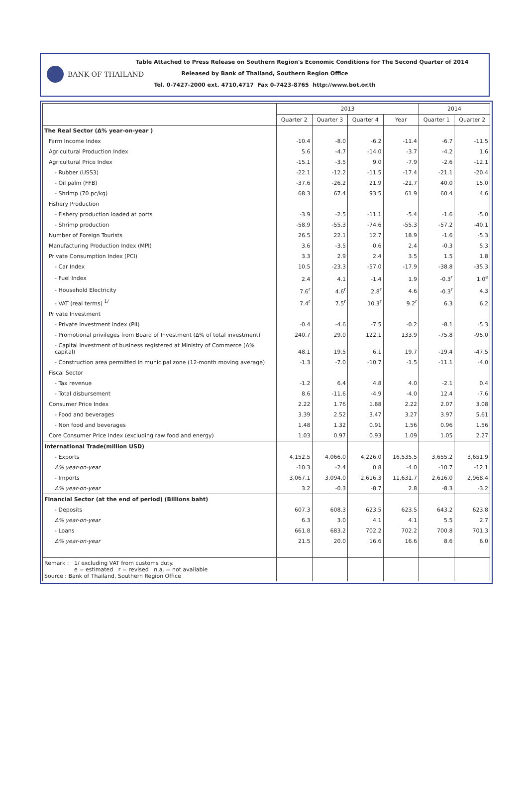BANK OF THAILAND
Table Attached to Press Release on Southern Region's Economic Conditions for The Second Quarter of 2014
Released by Bank of Thailand, Southern Region Office
Tel. 0-7427-2000 ext. 4710,4717 Fax 0-7423-8765 http://www.bot.or.th
| | 2013 | | | | 2014 | |
| --- | --- | --- | --- | --- | --- | --- |
| | Quarter 2 | Quarter 3 | Quarter 4 | Year | Quarter 1 | Quarter 2 |
| The Real Sector (Δ% year-on-year ) | | | | | | |
| Farm Income Index | -10.4 | -8.0 | -6.2 | -11.4 | -6.7 | -11.5 |
| Agricultural Production Index | 5.6 | -4.7 | -14.0 | -3.7 | -4.2 | 1.6 |
| Agricultural Price Index | -15.1 | -3.5 | 9.0 | -7.9 | -2.6 | -12.1 |
| - Rubber (USS3) | -22.1 | -12.2 | -11.5 | -17.4 | -21.1 | -20.4 |
| - Oil palm (FFB) | -37.6 | -26.2 | 21.9 | -21.7 | 40.0 | 15.0 |
| - Shrimp (70 pc/kg) | 68.3 | 67.4 | 93.5 | 61.9 | 60.4 | 4.6 |
| Fishery Production | | | | | | |
| - Fishery production loaded at ports | -3.9 | -2.5 | -11.1 | -5.4 | -1.6 | -5.0 |
| - Shrimp production | -58.9 | -55.3 | -74.6 | -55.3 | -57.2 | -40.1 |
| Number of Foreign Tourists | 26.5 | 22.1 | 12.7 | 18.9 | -1.6 | -5.3 |
| Manufacturing Production Index (MPI) | 3.6 | -3.5 | 0.6 | 2.4 | -0.3 | 5.3 |
| Private Consumption Index (PCI) | 3.3 | 2.9 | 2.4 | 3.5 | 1.5 | 1.8 |
| - Car Index | 10.5 | -23.3 | -57.0 | -17.9 | -38.8 | -35.3 |
| - Fuel Index | 2.4 | 4.1 | -1.4 | 1.9 | -0.3<sup>r</sup> | 1.0<sup>e</sup> |
| - Household Electricity | 7.6<sup>r</sup> | 4.6<sup>r</sup> | 2.8<sup>r</sup> | 4.6 | -0.3<sup>r</sup> | 4.3 |
| - VAT (real terms) <sup>1/</sup> | 7.4<sup>r</sup> | 7.5<sup>r</sup> | 10.3<sup>r</sup> | 9.2<sup>r</sup> | 6.3 | 6.2 |
| Private Investment | | | | | | |
| - Private Investment Index (PII) | -0.4 | -4.6 | -7.5 | -0.2 | -8.1 | -5.3 |
| - Promotional privileges from Board of Investment (Δ% of total investment) | 240.7 | 29.0 | 122.1 | 133.9 | -75.8 | -95.0 |
| - Capital investment of business registered at Ministry of Commerce (Δ% capital) | 48.1 | 19.5 | 6.1 | 19.7 | -19.4 | -47.5 |
| - Construction area permitted in municipal zone (12-month moving average) | -1.3 | -7.0 | -10.7 | -1.5 | -11.1 | -4.0 |
| Fiscal Sector | | | | | | |
| - Tax revenue | -1.2 | 6.4 | 4.8 | 4.0 | -2.1 | 0.4 |
| - Total disbursement | 8.6 | -11.6 | -4.9 | -4.0 | 12.4 | -7.6 |
| Consumer Price Index | 2.22 | 1.76 | 1.88 | 2.22 | 2.07 | 3.08 |
| - Food and beverages | 3.39 | 2.52 | 3.47 | 3.27 | 3.97 | 5.61 |
| - Non food and beverages | 1.48 | 1.32 | 0.91 | 1.56 | 0.96 | 1.56 |
| Core Consumer Price Index (excluding raw food and energy) | 1.03 | 0.97 | 0.93 | 1.09 | 1.05 | 2.27 |
| International Trade(million USD) | | | | | | |
| - Exports | 4,152.5 | 4,066.0 | 4,226.0 | 16,535.5 | 3,655.2 | 3,651.9 |
| Δ% year-on-year | -10.3 | -2.4 | 0.8 | -4.0 | -10.7 | -12.1 |
| - Imports | 3,067.1 | 3,094.0 | 2,616.3 | 11,631.7 | 2,616.0 | 2,968.4 |
| Δ% year-on-year | 3.2 | -0.3 | -8.7 | 2.8 | -8.3 | -3.2 |
| Financial Sector (at the end of period) (Billions baht) | | | | | | |
| - Deposits | 607.3 | 608.3 | 623.5 | 623.5 | 643.2 | 623.8 |
| Δ% year-on-year | 6.3 | 3.0 | 4.1 | 4.1 | 5.5 | 2.7 |
| - Loans | 661.8 | 683.2 | 702.2 | 702.2 | 700.8 | 701.3 |
| Δ% year-on-year | 21.5 | 20.0 | 16.6 | 16.6 | 8.6 | 6.0 |
| Remark : 1/ excluding VAT from customs duty. e = estimated r = revised n.a. = not available Source : Bank of Thailand, Southern Region Office | | | | | | |